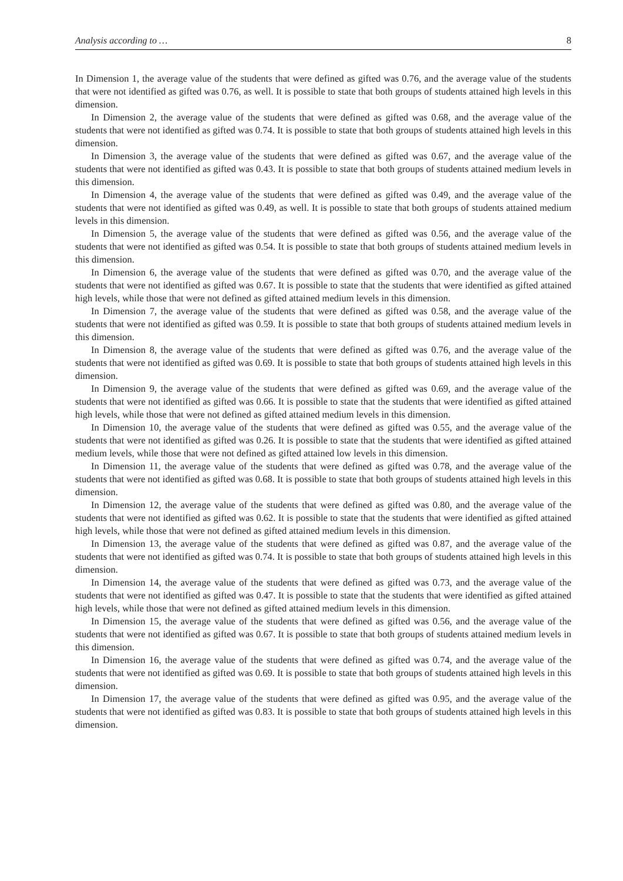Analysis according to … 8
In Dimension 1, the average value of the students that were defined as gifted was 0.76, and the average value of the students that were not identified as gifted was 0.76, as well. It is possible to state that both groups of students attained high levels in this dimension.
In Dimension 2, the average value of the students that were defined as gifted was 0.68, and the average value of the students that were not identified as gifted was 0.74. It is possible to state that both groups of students attained high levels in this dimension.
In Dimension 3, the average value of the students that were defined as gifted was 0.67, and the average value of the students that were not identified as gifted was 0.43. It is possible to state that both groups of students attained medium levels in this dimension.
In Dimension 4, the average value of the students that were defined as gifted was 0.49, and the average value of the students that were not identified as gifted was 0.49, as well. It is possible to state that both groups of students attained medium levels in this dimension.
In Dimension 5, the average value of the students that were defined as gifted was 0.56, and the average value of the students that were not identified as gifted was 0.54. It is possible to state that both groups of students attained medium levels in this dimension.
In Dimension 6, the average value of the students that were defined as gifted was 0.70, and the average value of the students that were not identified as gifted was 0.67. It is possible to state that the students that were identified as gifted attained high levels, while those that were not defined as gifted attained medium levels in this dimension.
In Dimension 7, the average value of the students that were defined as gifted was 0.58, and the average value of the students that were not identified as gifted was 0.59. It is possible to state that both groups of students attained medium levels in this dimension.
In Dimension 8, the average value of the students that were defined as gifted was 0.76, and the average value of the students that were not identified as gifted was 0.69. It is possible to state that both groups of students attained high levels in this dimension.
In Dimension 9, the average value of the students that were defined as gifted was 0.69, and the average value of the students that were not identified as gifted was 0.66. It is possible to state that the students that were identified as gifted attained high levels, while those that were not defined as gifted attained medium levels in this dimension.
In Dimension 10, the average value of the students that were defined as gifted was 0.55, and the average value of the students that were not identified as gifted was 0.26. It is possible to state that the students that were identified as gifted attained medium levels, while those that were not defined as gifted attained low levels in this dimension.
In Dimension 11, the average value of the students that were defined as gifted was 0.78, and the average value of the students that were not identified as gifted was 0.68. It is possible to state that both groups of students attained high levels in this dimension.
In Dimension 12, the average value of the students that were defined as gifted was 0.80, and the average value of the students that were not identified as gifted was 0.62. It is possible to state that the students that were identified as gifted attained high levels, while those that were not defined as gifted attained medium levels in this dimension.
In Dimension 13, the average value of the students that were defined as gifted was 0.87, and the average value of the students that were not identified as gifted was 0.74. It is possible to state that both groups of students attained high levels in this dimension.
In Dimension 14, the average value of the students that were defined as gifted was 0.73, and the average value of the students that were not identified as gifted was 0.47. It is possible to state that the students that were identified as gifted attained high levels, while those that were not defined as gifted attained medium levels in this dimension.
In Dimension 15, the average value of the students that were defined as gifted was 0.56, and the average value of the students that were not identified as gifted was 0.67. It is possible to state that both groups of students attained medium levels in this dimension.
In Dimension 16, the average value of the students that were defined as gifted was 0.74, and the average value of the students that were not identified as gifted was 0.69. It is possible to state that both groups of students attained high levels in this dimension.
In Dimension 17, the average value of the students that were defined as gifted was 0.95, and the average value of the students that were not identified as gifted was 0.83. It is possible to state that both groups of students attained high levels in this dimension.